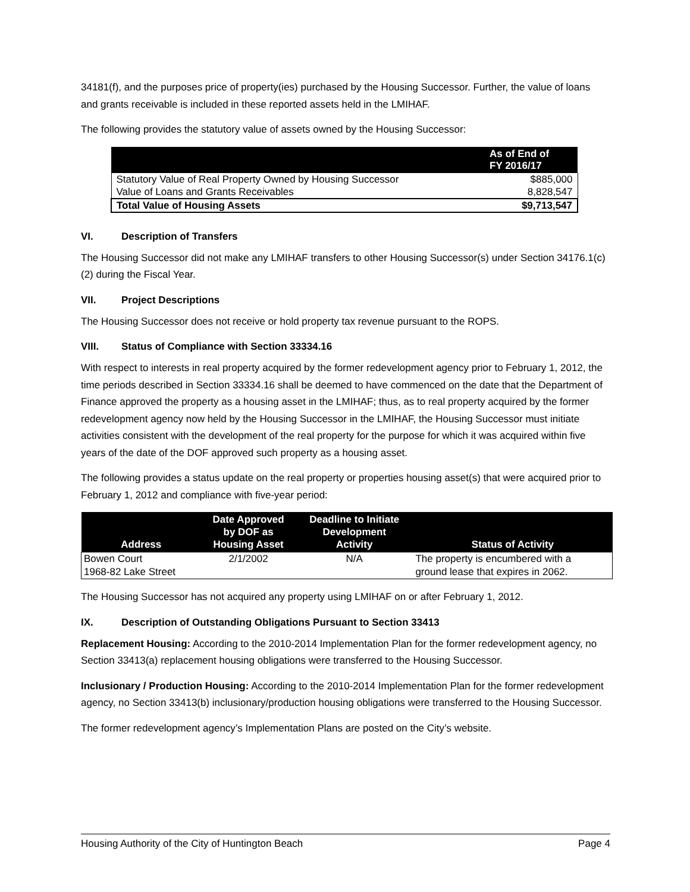34181(f), and the purposes price of property(ies) purchased by the Housing Successor. Further, the value of loans and grants receivable is included in these reported assets held in the LMIHAF.
The following provides the statutory value of assets owned by the Housing Successor:
| | As of End of FY 2016/17 |
| --- | --- |
| Statutory Value of Real Property Owned by Housing Successor | $885,000 |
| Value of Loans and Grants Receivables | 8,828,547 |
| Total Value of Housing Assets | $9,713,547 |
VI. Description of Transfers
The Housing Successor did not make any LMIHAF transfers to other Housing Successor(s) under Section 34176.1(c)(2) during the Fiscal Year.
VII. Project Descriptions
The Housing Successor does not receive or hold property tax revenue pursuant to the ROPS.
VIII. Status of Compliance with Section 33334.16
With respect to interests in real property acquired by the former redevelopment agency prior to February 1, 2012, the time periods described in Section 33334.16 shall be deemed to have commenced on the date that the Department of Finance approved the property as a housing asset in the LMIHAF; thus, as to real property acquired by the former redevelopment agency now held by the Housing Successor in the LMIHAF, the Housing Successor must initiate activities consistent with the development of the real property for the purpose for which it was acquired within five years of the date of the DOF approved such property as a housing asset.
The following provides a status update on the real property or properties housing asset(s) that were acquired prior to February 1, 2012 and compliance with five-year period:
| Address | Date Approved by DOF as Housing Asset | Deadline to Initiate Development Activity | Status of Activity |
| --- | --- | --- | --- |
| Bowen Court 1968-82 Lake Street | 2/1/2002 | N/A | The property is encumbered with a ground lease that expires in 2062. |
The Housing Successor has not acquired any property using LMIHAF on or after February 1, 2012.
IX. Description of Outstanding Obligations Pursuant to Section 33413
Replacement Housing: According to the 2010-2014 Implementation Plan for the former redevelopment agency, no Section 33413(a) replacement housing obligations were transferred to the Housing Successor.
Inclusionary / Production Housing: According to the 2010-2014 Implementation Plan for the former redevelopment agency, no Section 33413(b) inclusionary/production housing obligations were transferred to the Housing Successor.
The former redevelopment agency’s Implementation Plans are posted on the City’s website.
Housing Authority of the City of Huntington Beach Page 4